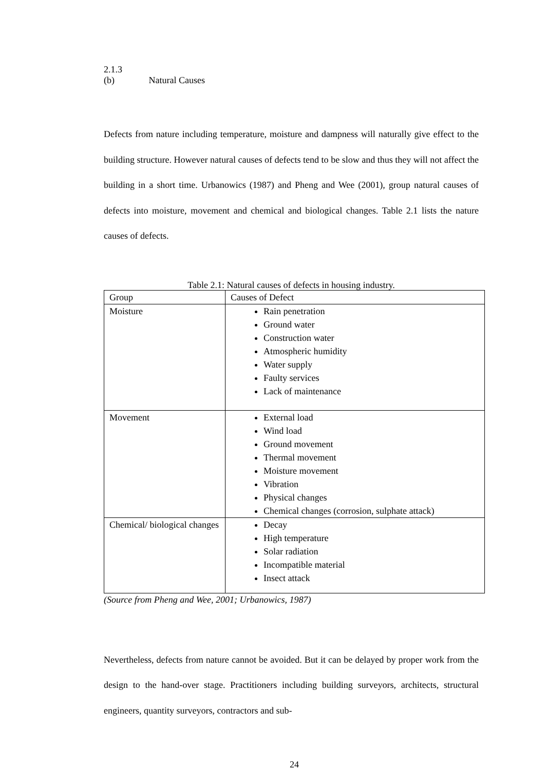2.1.3 (b) Natural Causes
Defects from nature including temperature, moisture and dampness will naturally give effect to the building structure. However natural causes of defects tend to be slow and thus they will not affect the building in a short time. Urbanowics (1987) and Pheng and Wee (2001), group natural causes of defects into moisture, movement and chemical and biological changes. Table 2.1 lists the nature causes of defects.
Table 2.1: Natural causes of defects in housing industry.
| Group | Causes of Defect |
| Moisture | Rain penetration Ground water Construction water Atmospheric humidity Water supply Faulty services Lack of maintenance |
| Movement | External load Wind load Ground movement Thermal movement Moisture movement Vibration Physical changes Chemical changes (corrosion, sulphate attack) |
| Chemical/ biological changes | Decay High temperature Solar radiation Incompatible material Insect attack |
(Source from Pheng and Wee, 2001; Urbanowics, 1987)
Nevertheless, defects from nature cannot be avoided. But it can be delayed by proper work from the design to the hand-over stage. Practitioners including building surveyors, architects, structural engineers, quantity surveyors, contractors and sub-
24